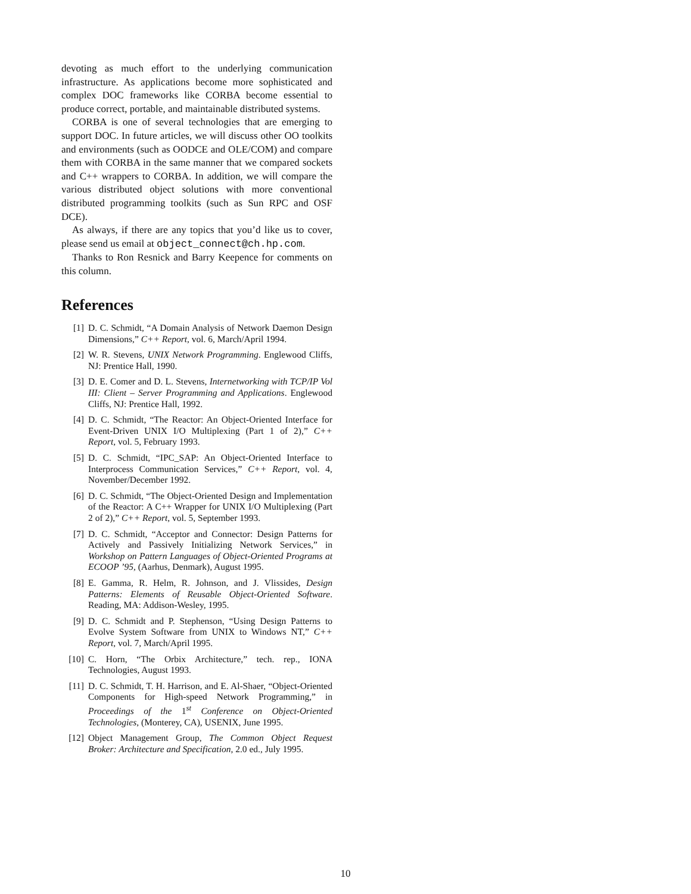devoting as much effort to the underlying communication infrastructure. As applications become more sophisticated and complex DOC frameworks like CORBA become essential to produce correct, portable, and maintainable distributed systems.
CORBA is one of several technologies that are emerging to support DOC. In future articles, we will discuss other OO toolkits and environments (such as OODCE and OLE/COM) and compare them with CORBA in the same manner that we compared sockets and C++ wrappers to CORBA. In addition, we will compare the various distributed object solutions with more conventional distributed programming toolkits (such as Sun RPC and OSF DCE).
As always, if there are any topics that you’d like us to cover, please send us email at object_connect@ch.hp.com.
Thanks to Ron Resnick and Barry Keepence for comments on this column.
References
[1] D. C. Schmidt, “A Domain Analysis of Network Daemon Design Dimensions,” C++ Report, vol. 6, March/April 1994.
[2] W. R. Stevens, UNIX Network Programming. Englewood Cliffs, NJ: Prentice Hall, 1990.
[3] D. E. Comer and D. L. Stevens, Internetworking with TCP/IP Vol III: Client – Server Programming and Applications. Englewood Cliffs, NJ: Prentice Hall, 1992.
[4] D. C. Schmidt, “The Reactor: An Object-Oriented Interface for Event-Driven UNIX I/O Multiplexing (Part 1 of 2),” C++ Report, vol. 5, February 1993.
[5] D. C. Schmidt, “IPC_SAP: An Object-Oriented Interface to Interprocess Communication Services,” C++ Report, vol. 4, November/December 1992.
[6] D. C. Schmidt, “The Object-Oriented Design and Implementation of the Reactor: A C++ Wrapper for UNIX I/O Multiplexing (Part 2 of 2),” C++ Report, vol. 5, September 1993.
[7] D. C. Schmidt, “Acceptor and Connector: Design Patterns for Actively and Passively Initializing Network Services,” in Workshop on Pattern Languages of Object-Oriented Programs at ECOOP ’95, (Aarhus, Denmark), August 1995.
[8] E. Gamma, R. Helm, R. Johnson, and J. Vlissides, Design Patterns: Elements of Reusable Object-Oriented Software. Reading, MA: Addison-Wesley, 1995.
[9] D. C. Schmidt and P. Stephenson, “Using Design Patterns to Evolve System Software from UNIX to Windows NT,” C++ Report, vol. 7, March/April 1995.
[10] C. Horn, “The Orbix Architecture,” tech. rep., IONA Technologies, August 1993.
[11] D. C. Schmidt, T. H. Harrison, and E. Al-Shaer, “Object-Oriented Components for High-speed Network Programming,” in Proceedings of the 1<sup>st</sup> Conference on Object-Oriented Technologies, (Monterey, CA), USENIX, June 1995.
[12] Object Management Group, The Common Object Request Broker: Architecture and Specification, 2.0 ed., July 1995.
10